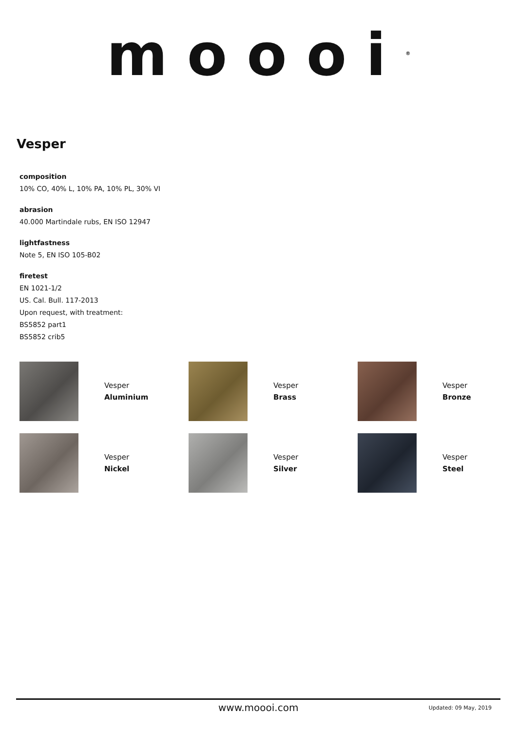moooi<sup>®</sup>
Vesper
composition
10% CO, 40% L, 10% PA, 10% PL, 30% VI
abrasion
40.000 Martindale rubs, EN ISO 12947
lightfastness
Note 5, EN ISO 105-B02
firetest
EN 1021-1/2
US. Cal. Bull. 117-2013
Upon request, with treatment:
BS5852 part1
BS5852 crib5
Vesper
Aluminium
Vesper
Brass
Vesper
Bronze
Vesper
Nickel
Vesper
Silver
Vesper
Steel
www.moooi.com Updated: 09 May, 2019